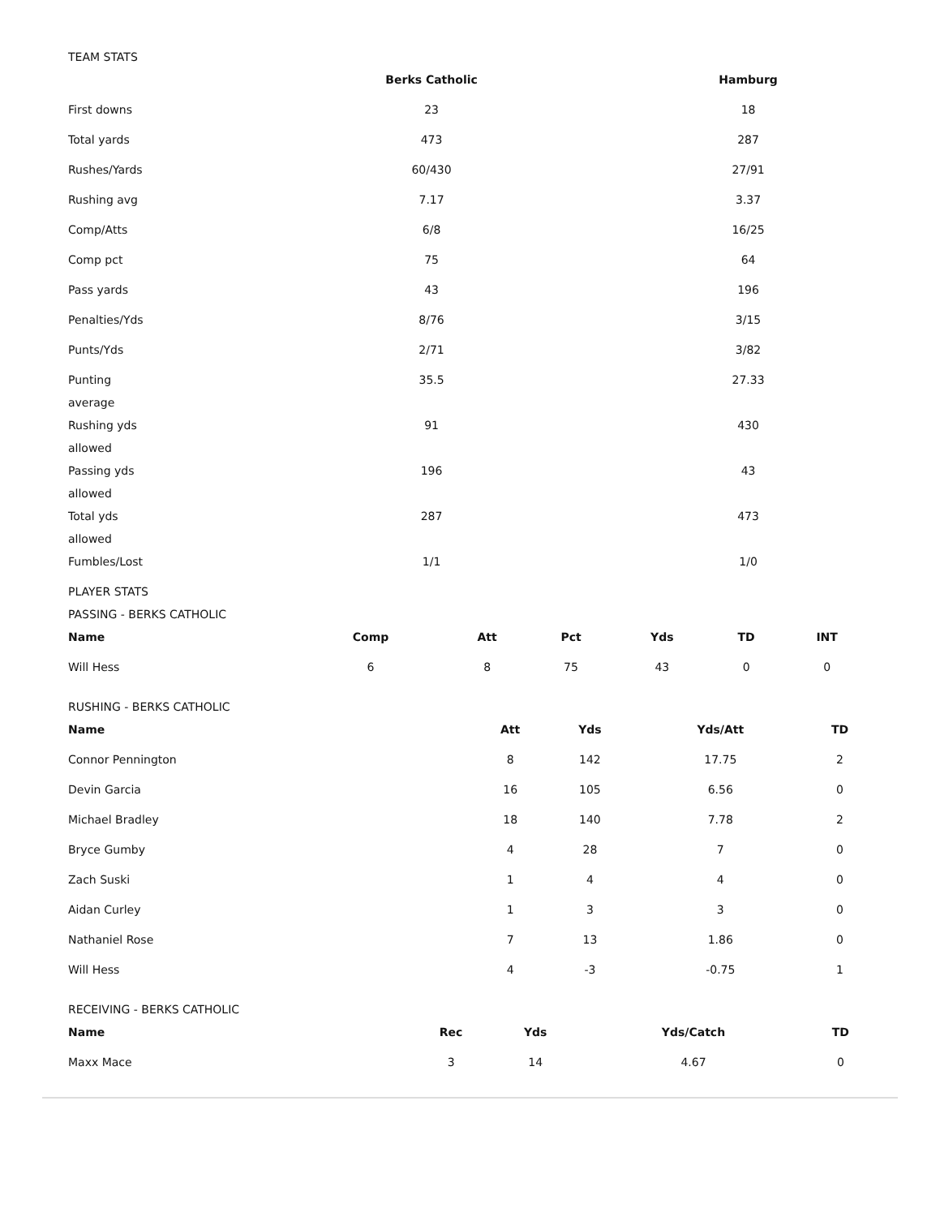TEAM STATS
| | Berks Catholic | Hamburg |
| --- | --- | --- |
| First downs | 23 | 18 |
| Total yards | 473 | 287 |
| Rushes/Yards | 60/430 | 27/91 |
| Rushing avg | 7.17 | 3.37 |
| Comp/Atts | 6/8 | 16/25 |
| Comp pct | 75 | 64 |
| Pass yards | 43 | 196 |
| Penalties/Yds | 8/76 | 3/15 |
| Punts/Yds | 2/71 | 3/82 |
| Punting average | 35.5 | 27.33 |
| Rushing yds allowed | 91 | 430 |
| Passing yds allowed | 196 | 43 |
| Total yds allowed | 287 | 473 |
| Fumbles/Lost | 1/1 | 1/0 |
PLAYER STATS
PASSING - BERKS CATHOLIC
| Name | Comp | Att | Pct | Yds | TD | INT |
| --- | --- | --- | --- | --- | --- | --- |
| Will Hess | 6 | 8 | 75 | 43 | 0 | 0 |
RUSHING - BERKS CATHOLIC
| Name | Att | Yds | Yds/Att | TD |
| --- | --- | --- | --- | --- |
| Connor Pennington | 8 | 142 | 17.75 | 2 |
| Devin Garcia | 16 | 105 | 6.56 | 0 |
| Michael Bradley | 18 | 140 | 7.78 | 2 |
| Bryce Gumby | 4 | 28 | 7 | 0 |
| Zach Suski | 1 | 4 | 4 | 0 |
| Aidan Curley | 1 | 3 | 3 | 0 |
| Nathaniel Rose | 7 | 13 | 1.86 | 0 |
| Will Hess | 4 | -3 | -0.75 | 1 |
RECEIVING - BERKS CATHOLIC
| Name | Rec | Yds | Yds/Catch | TD |
| --- | --- | --- | --- | --- |
| Maxx Mace | 3 | 14 | 4.67 | 0 |